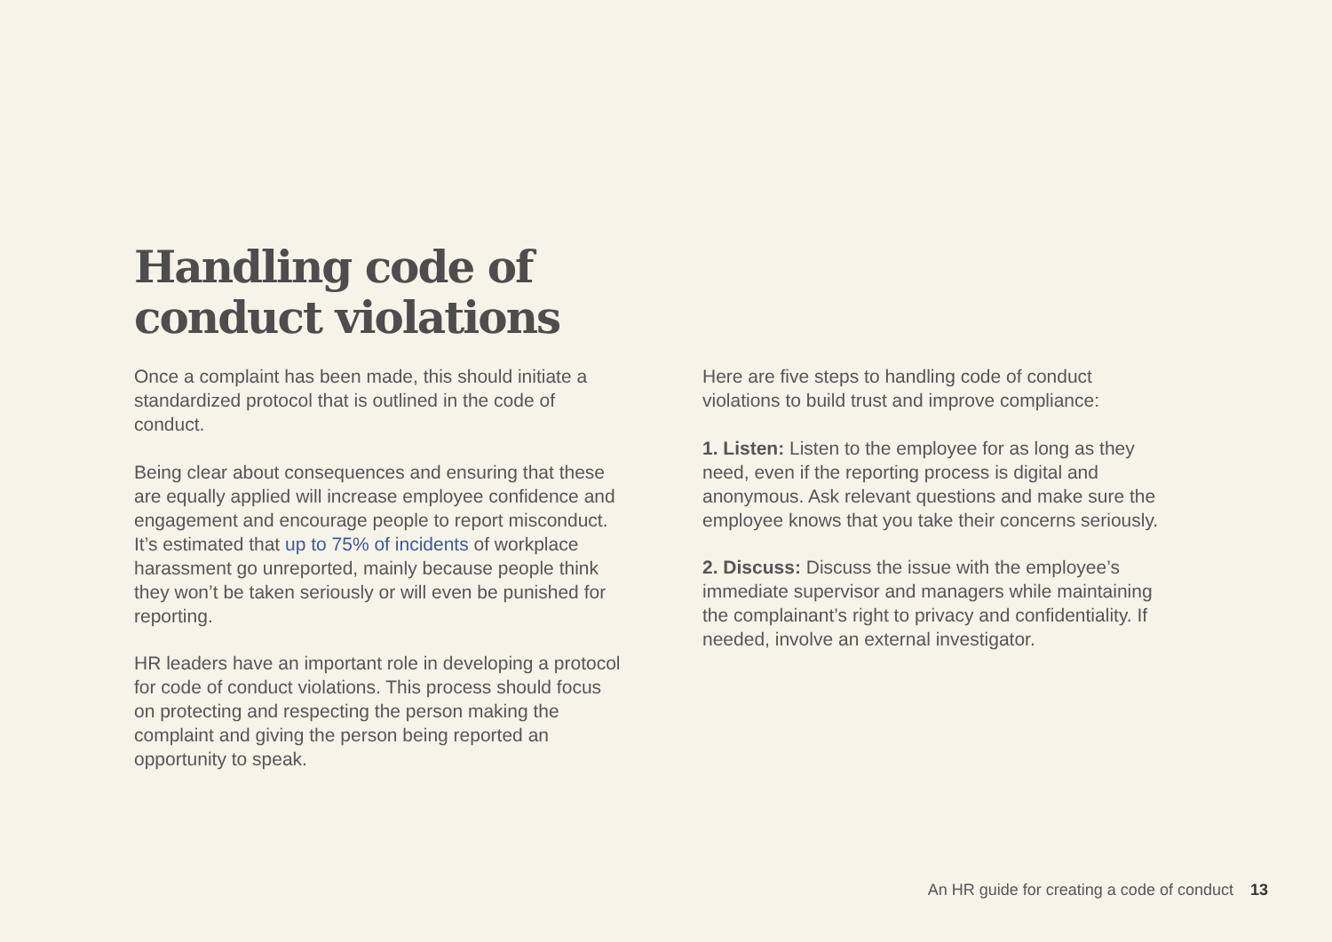Handling code of
conduct violations
Once a complaint has been made, this should initiate a standardized protocol that is outlined in the code of conduct.
Being clear about consequences and ensuring that these are equally applied will increase employee confidence and engagement and encourage people to report misconduct. It’s estimated that up to 75% of incidents of workplace harassment go unreported, mainly because people think they won’t be taken seriously or will even be punished for reporting.
HR leaders have an important role in developing a protocol for code of conduct violations. This process should focus on protecting and respecting the person making the complaint and giving the person being reported an opportunity to speak.
Here are five steps to handling code of conduct violations to build trust and improve compliance:
1. Listen: Listen to the employee for as long as they need, even if the reporting process is digital and anonymous. Ask relevant questions and make sure the employee knows that you take their concerns seriously.
2. Discuss: Discuss the issue with the employee’s immediate supervisor and managers while maintaining the complainant’s right to privacy and confidentiality. If needed, involve an external investigator.
An HR guide for creating a code of conduct 13